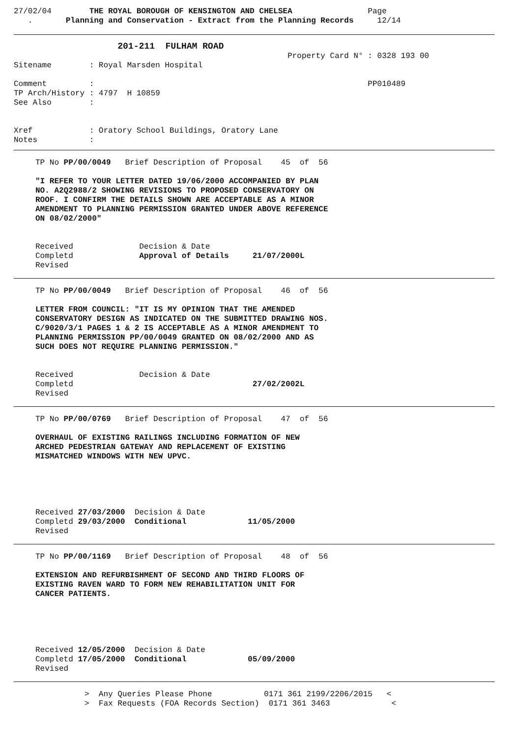27/02/04        THE ROYAL BOROUGH OF KENSINGTON AND CHELSEA                Page
   .       Planning and Conservation - Extract from the Planning Records     12/14
                      201-211  FULHAM ROAD
                                                          Property Card N° : 0328 193 00
Sitename        : Royal Marsden Hospital

Comment         :                                                          PP010489
TP Arch/History : 4797  H 10859
See Also        :


Xref            : Oratory School Buildings, Oratory Lane
Notes           :
TP No PP/00/0049   Brief Description of Proposal    45  of  56

"I REFER TO YOUR LETTER DATED 19/06/2000 ACCOMPANIED BY PLAN
NO. A2Q2988/2 SHOWING REVISIONS TO PROPOSED CONSERVATORY ON
ROOF. I CONFIRM THE DETAILS SHOWN ARE ACCEPTABLE AS A MINOR
AMENDMENT TO PLANNING PERMISSION GRANTED UNDER ABOVE REFERENCE
ON 08/02/2000"


Received              Decision & Date
Completd              Approval of Details     21/07/2000L
Revised
TP No PP/00/0049   Brief Description of Proposal    46  of  56

LETTER FROM COUNCIL: "IT IS MY OPINION THAT THE AMENDED
CONSERVATORY DESIGN AS INDICATED ON THE SUBMITTED DRAWING NOS.
C/9020/3/1 PAGES 1 & 2 IS ACCEPTABLE AS A MINOR AMENDMENT TO
PLANNING PERMISSION PP/00/0049 GRANTED ON 08/02/2000 AND AS
SUCH DOES NOT REQUIRE PLANNING PERMISSION."


Received              Decision & Date
Completd                                      27/02/2002L
Revised
TP No PP/00/0769   Brief Description of Proposal    47  of  56

OVERHAUL OF EXISTING RAILINGS INCLUDING FORMATION OF NEW
ARCHED PEDESTRIAN GATEWAY AND REPLACEMENT OF EXISTING
MISMATCHED WINDOWS WITH NEW UPVC.





Received 27/03/2000  Decision & Date
Completd 29/03/2000  Conditional             11/05/2000
Revised
TP No PP/00/1169   Brief Description of Proposal    48  of  56

EXTENSION AND REFURBISHMENT OF SECOND AND THIRD FLOORS OF
EXISTING RAVEN WARD TO FORM NEW REHABILITATION UNIT FOR
CANCER PATIENTS.





Received 12/05/2000  Decision & Date
Completd 17/05/2000  Conditional             05/09/2000
Revised
               >  Any Queries Please Phone           0171 361 2199/2206/2015   <
               >  Fax Requests (FOA Records Section)  0171 361 3463             <